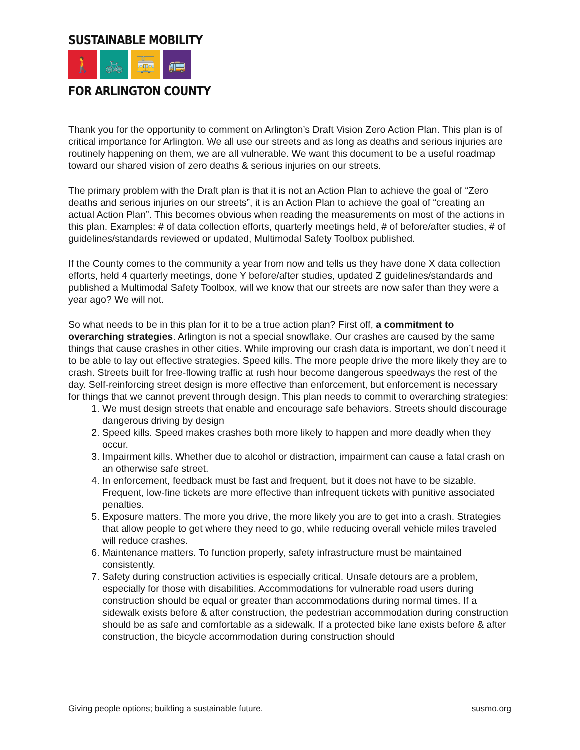SUSTAINABLE MOBILITY
🚶 🚲 🚋 🚌
FOR ARLINGTON COUNTY
Thank you for the opportunity to comment on Arlington’s Draft Vision Zero Action Plan. This plan is of critical importance for Arlington. We all use our streets and as long as deaths and serious injuries are routinely happening on them, we are all vulnerable. We want this document to be a useful roadmap toward our shared vision of zero deaths & serious injuries on our streets.
The primary problem with the Draft plan is that it is not an Action Plan to achieve the goal of “Zero deaths and serious injuries on our streets”, it is an Action Plan to achieve the goal of “creating an actual Action Plan”. This becomes obvious when reading the measurements on most of the actions in this plan. Examples: # of data collection efforts, quarterly meetings held, # of before/after studies, # of guidelines/standards reviewed or updated, Multimodal Safety Toolbox published.
If the County comes to the community a year from now and tells us they have done X data collection efforts, held 4 quarterly meetings, done Y before/after studies, updated Z guidelines/standards and published a Multimodal Safety Toolbox, will we know that our streets are now safer than they were a year ago? We will not.
So what needs to be in this plan for it to be a true action plan? First off, a commitment to overarching strategies. Arlington is not a special snowflake. Our crashes are caused by the same things that cause crashes in other cities. While improving our crash data is important, we don’t need it to be able to lay out effective strategies. Speed kills. The more people drive the more likely they are to crash. Streets built for free-flowing traffic at rush hour become dangerous speedways the rest of the day. Self-reinforcing street design is more effective than enforcement, but enforcement is necessary for things that we cannot prevent through design. This plan needs to commit to overarching strategies:
1. We must design streets that enable and encourage safe behaviors. Streets should discourage dangerous driving by design
2. Speed kills. Speed makes crashes both more likely to happen and more deadly when they occur.
3. Impairment kills. Whether due to alcohol or distraction, impairment can cause a fatal crash on an otherwise safe street.
4. In enforcement, feedback must be fast and frequent, but it does not have to be sizable. Frequent, low-fine tickets are more effective than infrequent tickets with punitive associated penalties.
5. Exposure matters. The more you drive, the more likely you are to get into a crash. Strategies that allow people to get where they need to go, while reducing overall vehicle miles traveled will reduce crashes.
6. Maintenance matters. To function properly, safety infrastructure must be maintained consistently.
7. Safety during construction activities is especially critical. Unsafe detours are a problem, especially for those with disabilities. Accommodations for vulnerable road users during construction should be equal or greater than accommodations during normal times. If a sidewalk exists before & after construction, the pedestrian accommodation during construction should be as safe and comfortable as a sidewalk. If a protected bike lane exists before & after construction, the bicycle accommodation during construction should
Giving people options; building a sustainable future. susmo.org